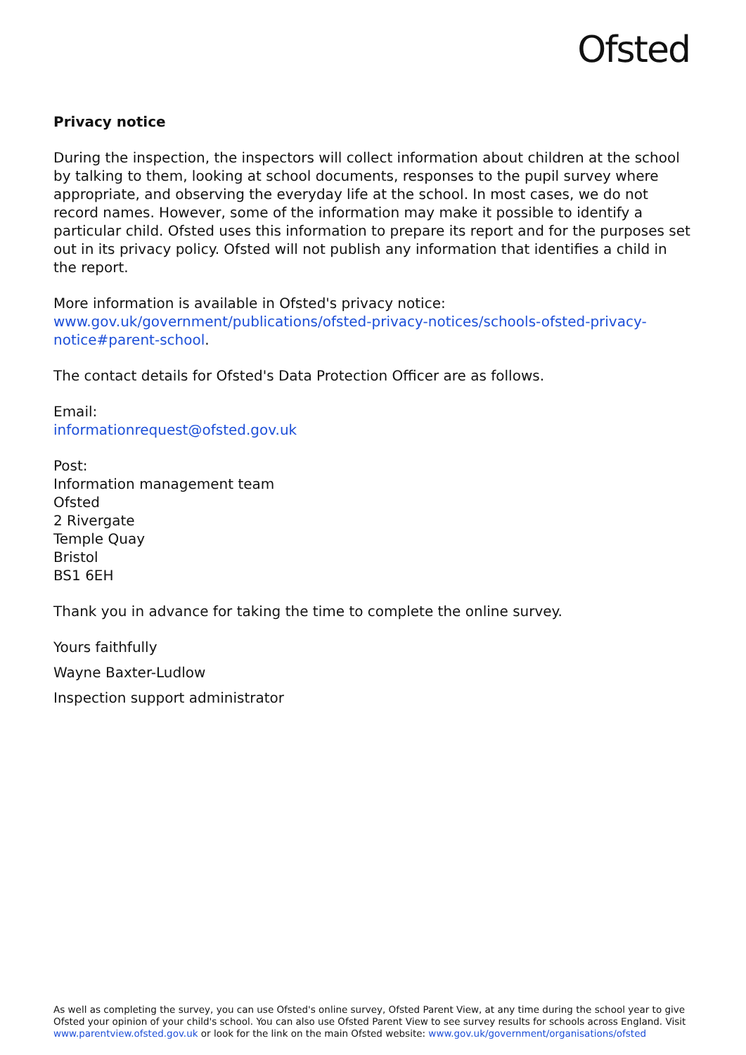Ofsted
Privacy notice
During the inspection, the inspectors will collect information about children at the school by talking to them, looking at school documents, responses to the pupil survey where appropriate, and observing the everyday life at the school. In most cases, we do not record names. However, some of the information may make it possible to identify a particular child. Ofsted uses this information to prepare its report and for the purposes set out in its privacy policy. Ofsted will not publish any information that identifies a child in the report.
More information is available in Ofsted's privacy notice:
www.gov.uk/government/publications/ofsted-privacy-notices/schools-ofsted-privacy-notice#parent-school.
The contact details for Ofsted's Data Protection Officer are as follows.
Email:
informationrequest@ofsted.gov.uk
Post:
Information management team
Ofsted
2 Rivergate
Temple Quay
Bristol
BS1 6EH
Thank you in advance for taking the time to complete the online survey.
Yours faithfully
Wayne Baxter-Ludlow
Inspection support administrator
As well as completing the survey, you can use Ofsted's online survey, Ofsted Parent View, at any time during the school year to give Ofsted your opinion of your child's school. You can also use Ofsted Parent View to see survey results for schools across England. Visit www.parentview.ofsted.gov.uk or look for the link on the main Ofsted website: www.gov.uk/government/organisations/ofsted